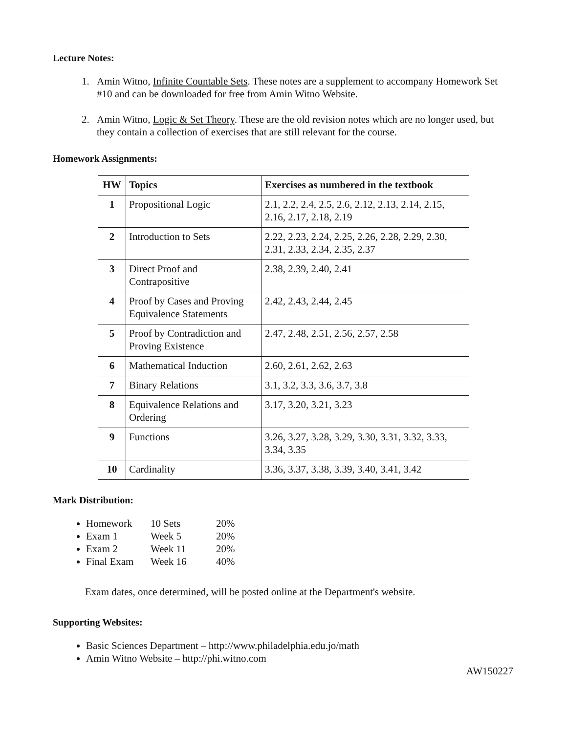Lecture Notes:
1. Amin Witno, Infinite Countable Sets. These notes are a supplement to accompany Homework Set #10 and can be downloaded for free from Amin Witno Website.
2. Amin Witno, Logic & Set Theory. These are the old revision notes which are no longer used, but they contain a collection of exercises that are still relevant for the course.
Homework Assignments:
| HW | Topics | Exercises as numbered in the textbook |
| --- | --- | --- |
| 1 | Propositional Logic | 2.1, 2.2, 2.4, 2.5, 2.6, 2.12, 2.13, 2.14, 2.15, 2.16, 2.17, 2.18, 2.19 |
| 2 | Introduction to Sets | 2.22, 2.23, 2.24, 2.25, 2.26, 2.28, 2.29, 2.30, 2.31, 2.33, 2.34, 2.35, 2.37 |
| 3 | Direct Proof and Contrapositive | 2.38, 2.39, 2.40, 2.41 |
| 4 | Proof by Cases and Proving Equivalence Statements | 2.42, 2.43, 2.44, 2.45 |
| 5 | Proof by Contradiction and Proving Existence | 2.47, 2.48, 2.51, 2.56, 2.57, 2.58 |
| 6 | Mathematical Induction | 2.60, 2.61, 2.62, 2.63 |
| 7 | Binary Relations | 3.1, 3.2, 3.3, 3.6, 3.7, 3.8 |
| 8 | Equivalence Relations and Ordering | 3.17, 3.20, 3.21, 3.23 |
| 9 | Functions | 3.26, 3.27, 3.28, 3.29, 3.30, 3.31, 3.32, 3.33, 3.34, 3.35 |
| 10 | Cardinality | 3.36, 3.37, 3.38, 3.39, 3.40, 3.41, 3.42 |
Mark Distribution:
Homework 10 Sets 20%
Exam 1 Week 5 20%
Exam 2 Week 11 20%
Final Exam Week 16 40%
Exam dates, once determined, will be posted online at the Department's website.
Supporting Websites:
Basic Sciences Department – http://www.philadelphia.edu.jo/math
Amin Witno Website – http://phi.witno.com
AW150227